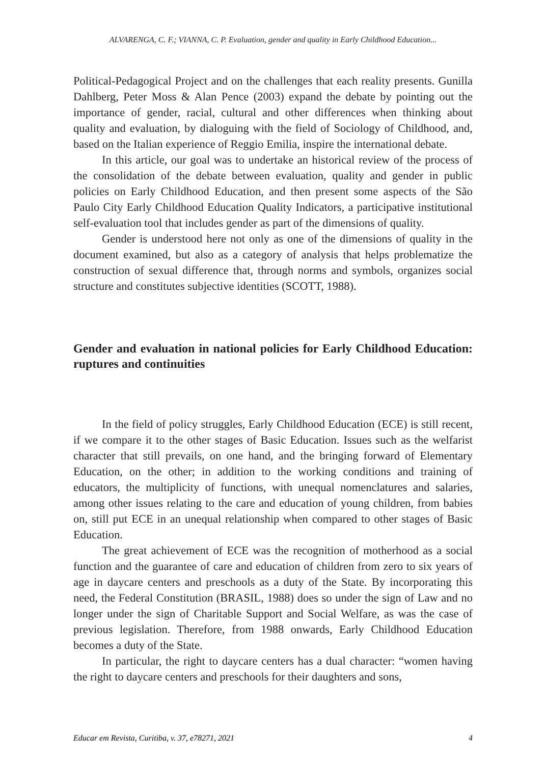ALVARENGA, C. F.; VIANNA, C. P. Evaluation, gender and quality in Early Childhood Education...
Political-Pedagogical Project and on the challenges that each reality presents. Gunilla Dahlberg, Peter Moss & Alan Pence (2003) expand the debate by pointing out the importance of gender, racial, cultural and other differences when thinking about quality and evaluation, by dialoguing with the field of Sociology of Childhood, and, based on the Italian experience of Reggio Emilia, inspire the international debate.
In this article, our goal was to undertake an historical review of the process of the consolidation of the debate between evaluation, quality and gender in public policies on Early Childhood Education, and then present some aspects of the São Paulo City Early Childhood Education Quality Indicators, a participative institutional self-evaluation tool that includes gender as part of the dimensions of quality.
Gender is understood here not only as one of the dimensions of quality in the document examined, but also as a category of analysis that helps problematize the construction of sexual difference that, through norms and symbols, organizes social structure and constitutes subjective identities (SCOTT, 1988).
Gender and evaluation in national policies for Early Childhood Education: ruptures and continuities
In the field of policy struggles, Early Childhood Education (ECE) is still recent, if we compare it to the other stages of Basic Education. Issues such as the welfarist character that still prevails, on one hand, and the bringing forward of Elementary Education, on the other; in addition to the working conditions and training of educators, the multiplicity of functions, with unequal nomenclatures and salaries, among other issues relating to the care and education of young children, from babies on, still put ECE in an unequal relationship when compared to other stages of Basic Education.
The great achievement of ECE was the recognition of motherhood as a social function and the guarantee of care and education of children from zero to six years of age in daycare centers and preschools as a duty of the State. By incorporating this need, the Federal Constitution (BRASIL, 1988) does so under the sign of Law and no longer under the sign of Charitable Support and Social Welfare, as was the case of previous legislation. Therefore, from 1988 onwards, Early Childhood Education becomes a duty of the State.
In particular, the right to daycare centers has a dual character: “women having the right to daycare centers and preschools for their daughters and sons,
Educar em Revista, Curitiba, v. 37, e78271, 2021 4